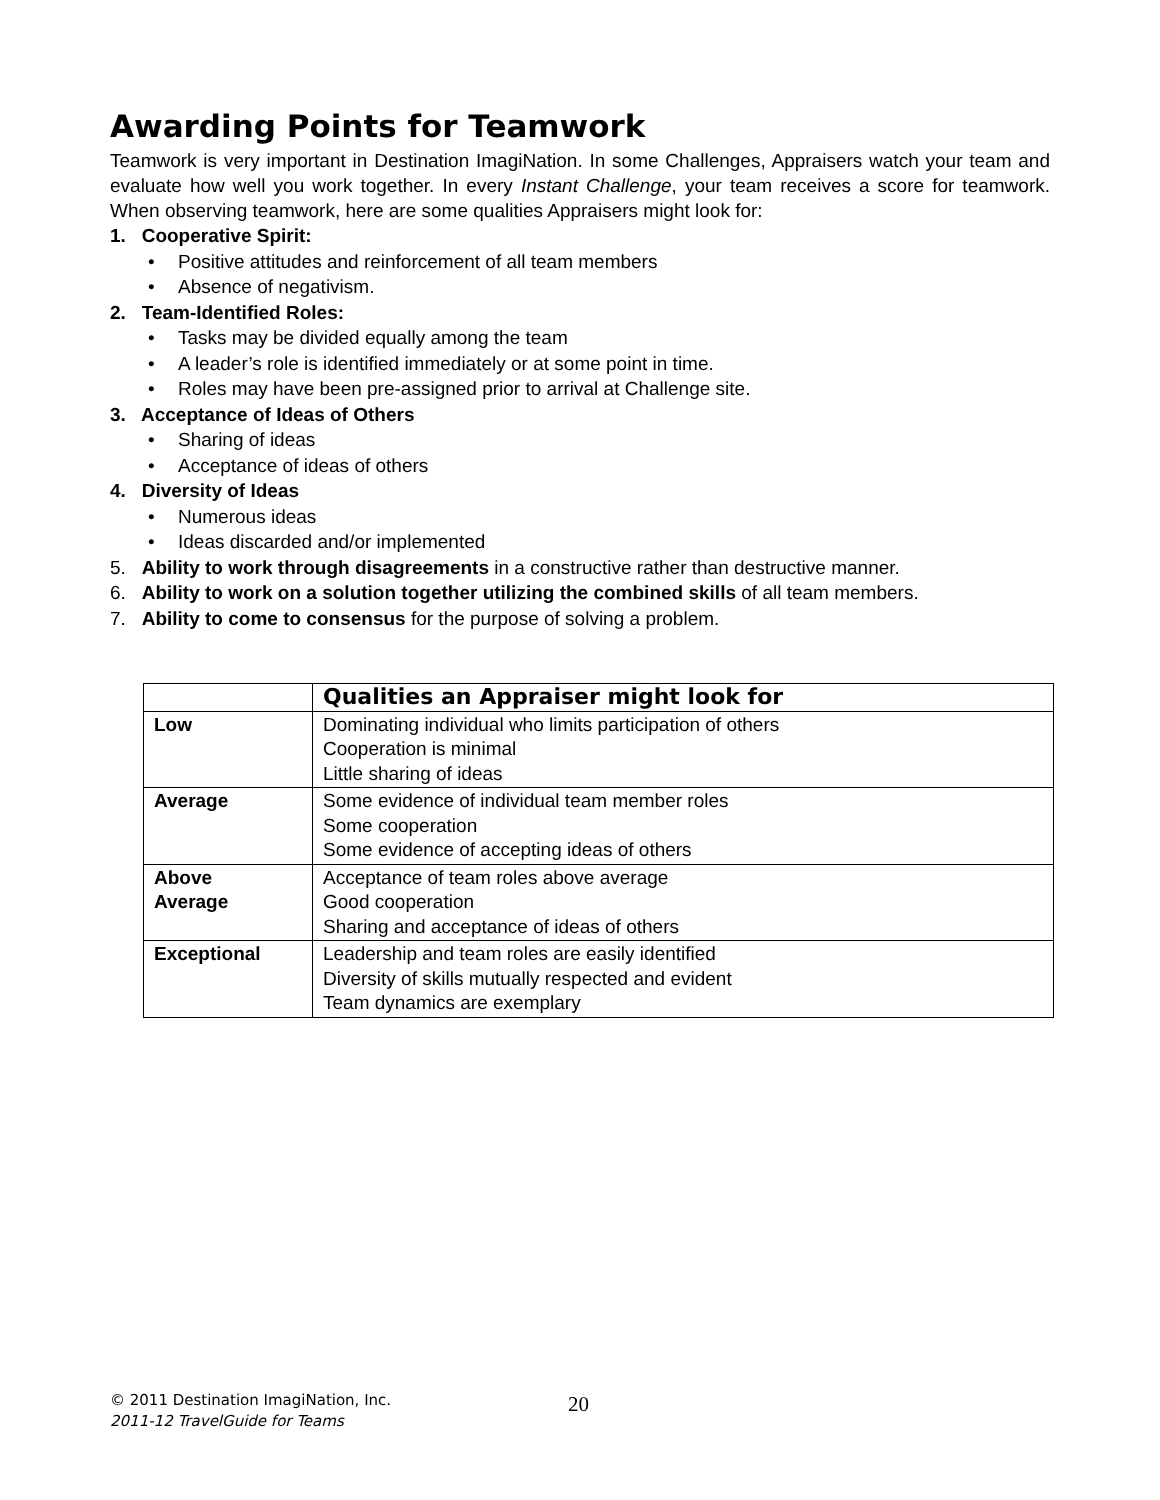Awarding Points for Teamwork
Teamwork is very important in Destination ImagiNation. In some Challenges, Appraisers watch your team and evaluate how well you work together. In every Instant Challenge, your team receives a score for teamwork. When observing teamwork, here are some qualities Appraisers might look for:
1. Cooperative Spirit:
• Positive attitudes and reinforcement of all team members
• Absence of negativism.
2. Team-Identified Roles:
• Tasks may be divided equally among the team
• A leader’s role is identified immediately or at some point in time.
• Roles may have been pre-assigned prior to arrival at Challenge site.
3. Acceptance of Ideas of Others
• Sharing of ideas
• Acceptance of ideas of others
4. Diversity of Ideas
• Numerous ideas
• Ideas discarded and/or implemented
5. Ability to work through disagreements in a constructive rather than destructive manner.
6. Ability to work on a solution together utilizing the combined skills of all team members.
7. Ability to come to consensus for the purpose of solving a problem.
| | Qualities an Appraiser might look for |
| --- | --- |
| Low | Dominating individual who limits participation of others Cooperation is minimal Little sharing of ideas |
| Average | Some evidence of individual team member roles Some cooperation Some evidence of accepting ideas of others |
| Above Average | Acceptance of team roles above average Good cooperation Sharing and acceptance of ideas of others |
| Exceptional | Leadership and team roles are easily identified Diversity of skills mutually respected and evident Team dynamics are exemplary |
© 2011 Destination ImagiNation, Inc.
2011-12 TravelGuide for Teams
20